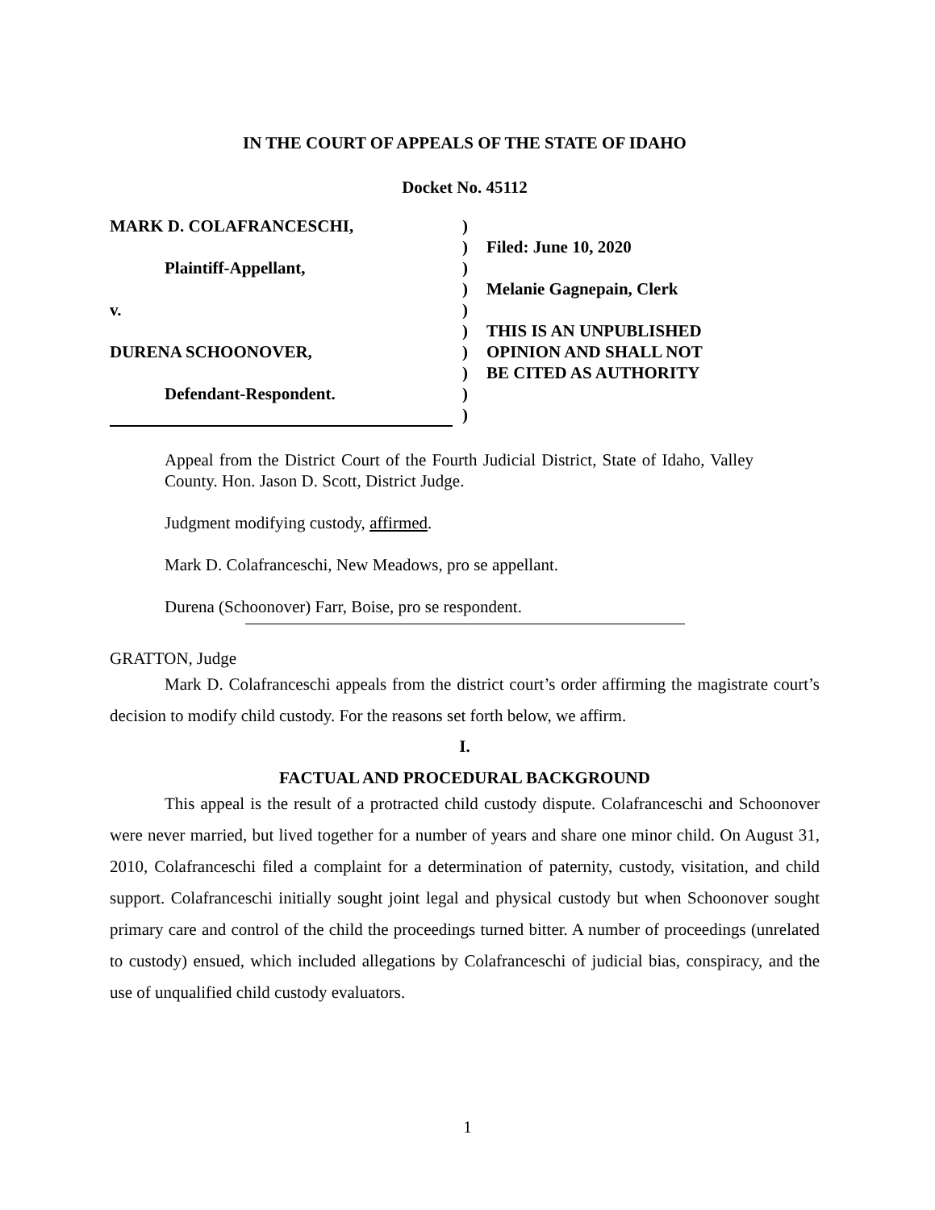IN THE COURT OF APPEALS OF THE STATE OF IDAHO
Docket No. 45112
MARK D. COLAFRANCESCHI,
Plaintiff-Appellant,
v.
DURENA SCHOONOVER,
Defendant-Respondent.
)
)
)
)
)
)
)
)
)
)
Filed: June 10, 2020
Melanie Gagnepain, Clerk
THIS IS AN UNPUBLISHED
OPINION AND SHALL NOT
BE CITED AS AUTHORITY
Appeal from the District Court of the Fourth Judicial District, State of Idaho, Valley County. Hon. Jason D. Scott, District Judge.
Judgment modifying custody, affirmed.
Mark D. Colafranceschi, New Meadows, pro se appellant.
Durena (Schoonover) Farr, Boise, pro se respondent.
GRATTON, Judge
Mark D. Colafranceschi appeals from the district court’s order affirming the magistrate court’s decision to modify child custody. For the reasons set forth below, we affirm.
I.
FACTUAL AND PROCEDURAL BACKGROUND
This appeal is the result of a protracted child custody dispute. Colafranceschi and Schoonover were never married, but lived together for a number of years and share one minor child. On August 31, 2010, Colafranceschi filed a complaint for a determination of paternity, custody, visitation, and child support. Colafranceschi initially sought joint legal and physical custody but when Schoonover sought primary care and control of the child the proceedings turned bitter. A number of proceedings (unrelated to custody) ensued, which included allegations by Colafranceschi of judicial bias, conspiracy, and the use of unqualified child custody evaluators.
1